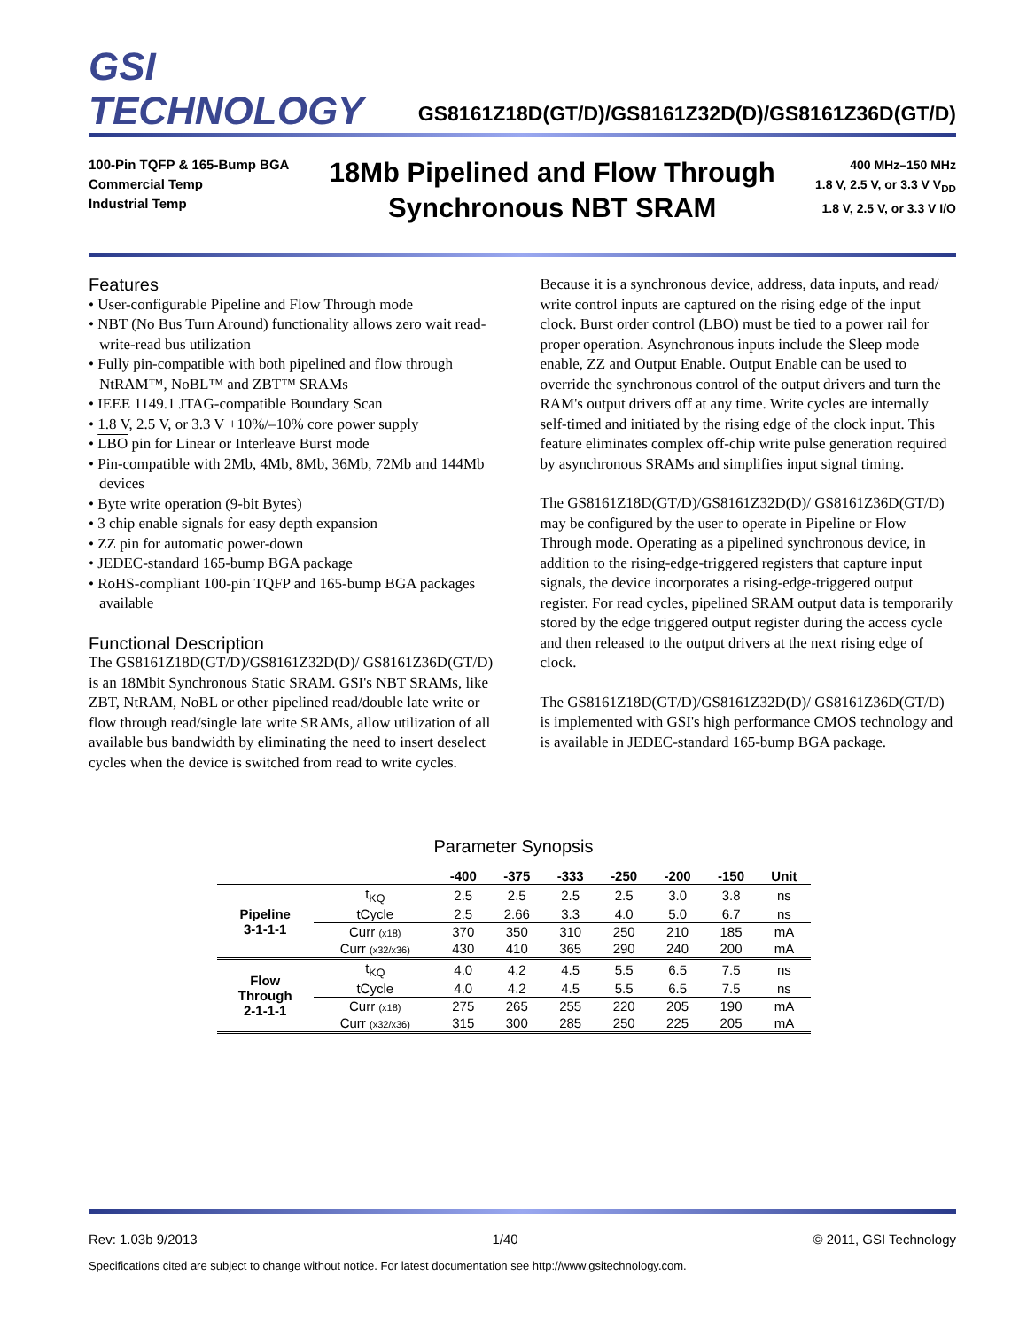GSI TECHNOLOGY
GS8161Z18D(GT/D)/GS8161Z32D(D)/GS8161Z36D(GT/D)
100-Pin TQFP & 165-Bump BGA
Commercial Temp
Industrial Temp
18Mb Pipelined and Flow Through
Synchronous NBT SRAM
400 MHz–150 MHz
1.8 V, 2.5 V, or 3.3 V V<sub>DD</sub>
1.8 V, 2.5 V, or 3.3 V I/O
Features
• User-configurable Pipeline and Flow Through mode
• NBT (No Bus Turn Around) functionality allows zero wait read-write-read bus utilization
• Fully pin-compatible with both pipelined and flow through NtRAM™, NoBL™ and ZBT™ SRAMs
• IEEE 1149.1 JTAG-compatible Boundary Scan
• 1.8 V, 2.5 V, or 3.3 V +10%/–10% core power supply
• LBO pin for Linear or Interleave Burst mode
• Pin-compatible with 2Mb, 4Mb, 8Mb, 36Mb, 72Mb and 144Mb devices
• Byte write operation (9-bit Bytes)
• 3 chip enable signals for easy depth expansion
• ZZ pin for automatic power-down
• JEDEC-standard 165-bump BGA package
• RoHS-compliant 100-pin TQFP and 165-bump BGA packages available
Functional Description
The GS8161Z18D(GT/D)/GS8161Z32D(D)/ GS8161Z36D(GT/D) is an 18Mbit Synchronous Static SRAM. GSI's NBT SRAMs, like ZBT, NtRAM, NoBL or other pipelined read/double late write or flow through read/single late write SRAMs, allow utilization of all available bus bandwidth by eliminating the need to insert deselect cycles when the device is switched from read to write cycles.
Because it is a synchronous device, address, data inputs, and read/ write control inputs are captured on the rising edge of the input clock. Burst order control (LBO) must be tied to a power rail for proper operation. Asynchronous inputs include the Sleep mode enable, ZZ and Output Enable. Output Enable can be used to override the synchronous control of the output drivers and turn the RAM's output drivers off at any time. Write cycles are internally self-timed and initiated by the rising edge of the clock input. This feature eliminates complex off-chip write pulse generation required by asynchronous SRAMs and simplifies input signal timing.
The GS8161Z18D(GT/D)/GS8161Z32D(D)/ GS8161Z36D(GT/D) may be configured by the user to operate in Pipeline or Flow Through mode. Operating as a pipelined synchronous device, in addition to the rising-edge-triggered registers that capture input signals, the device incorporates a rising-edge-triggered output register. For read cycles, pipelined SRAM output data is temporarily stored by the edge triggered output register during the access cycle and then released to the output drivers at the next rising edge of clock.
The GS8161Z18D(GT/D)/GS8161Z32D(D)/ GS8161Z36D(GT/D) is implemented with GSI's high performance CMOS technology and is available in JEDEC-standard 165-bump BGA package.
Parameter Synopsis
| | | -400 | -375 | -333 | -250 | -200 | -150 | Unit |
| --- | --- | --- | --- | --- | --- | --- | --- | --- |
| Pipeline 3-1-1-1 | t<sub>KQ</sub> | 2.5 | 2.5 | 2.5 | 2.5 | 3.0 | 3.8 | ns |
| | tCycle | 2.5 | 2.66 | 3.3 | 4.0 | 5.0 | 6.7 | ns |
| | Curr (x18) | 370 | 350 | 310 | 250 | 210 | 185 | mA |
| | Curr (x32/x36) | 430 | 410 | 365 | 290 | 240 | 200 | mA |
| Flow Through 2-1-1-1 | t<sub>KQ</sub> | 4.0 | 4.2 | 4.5 | 5.5 | 6.5 | 7.5 | ns |
| | tCycle | 4.0 | 4.2 | 4.5 | 5.5 | 6.5 | 7.5 | ns |
| | Curr (x18) | 275 | 265 | 255 | 220 | 205 | 190 | mA |
| | Curr (x32/x36) | 315 | 300 | 285 | 250 | 225 | 205 | mA |
Rev: 1.03b 9/2013 1/40 © 2011, GSI Technology
Specifications cited are subject to change without notice. For latest documentation see http://www.gsitechnology.com.